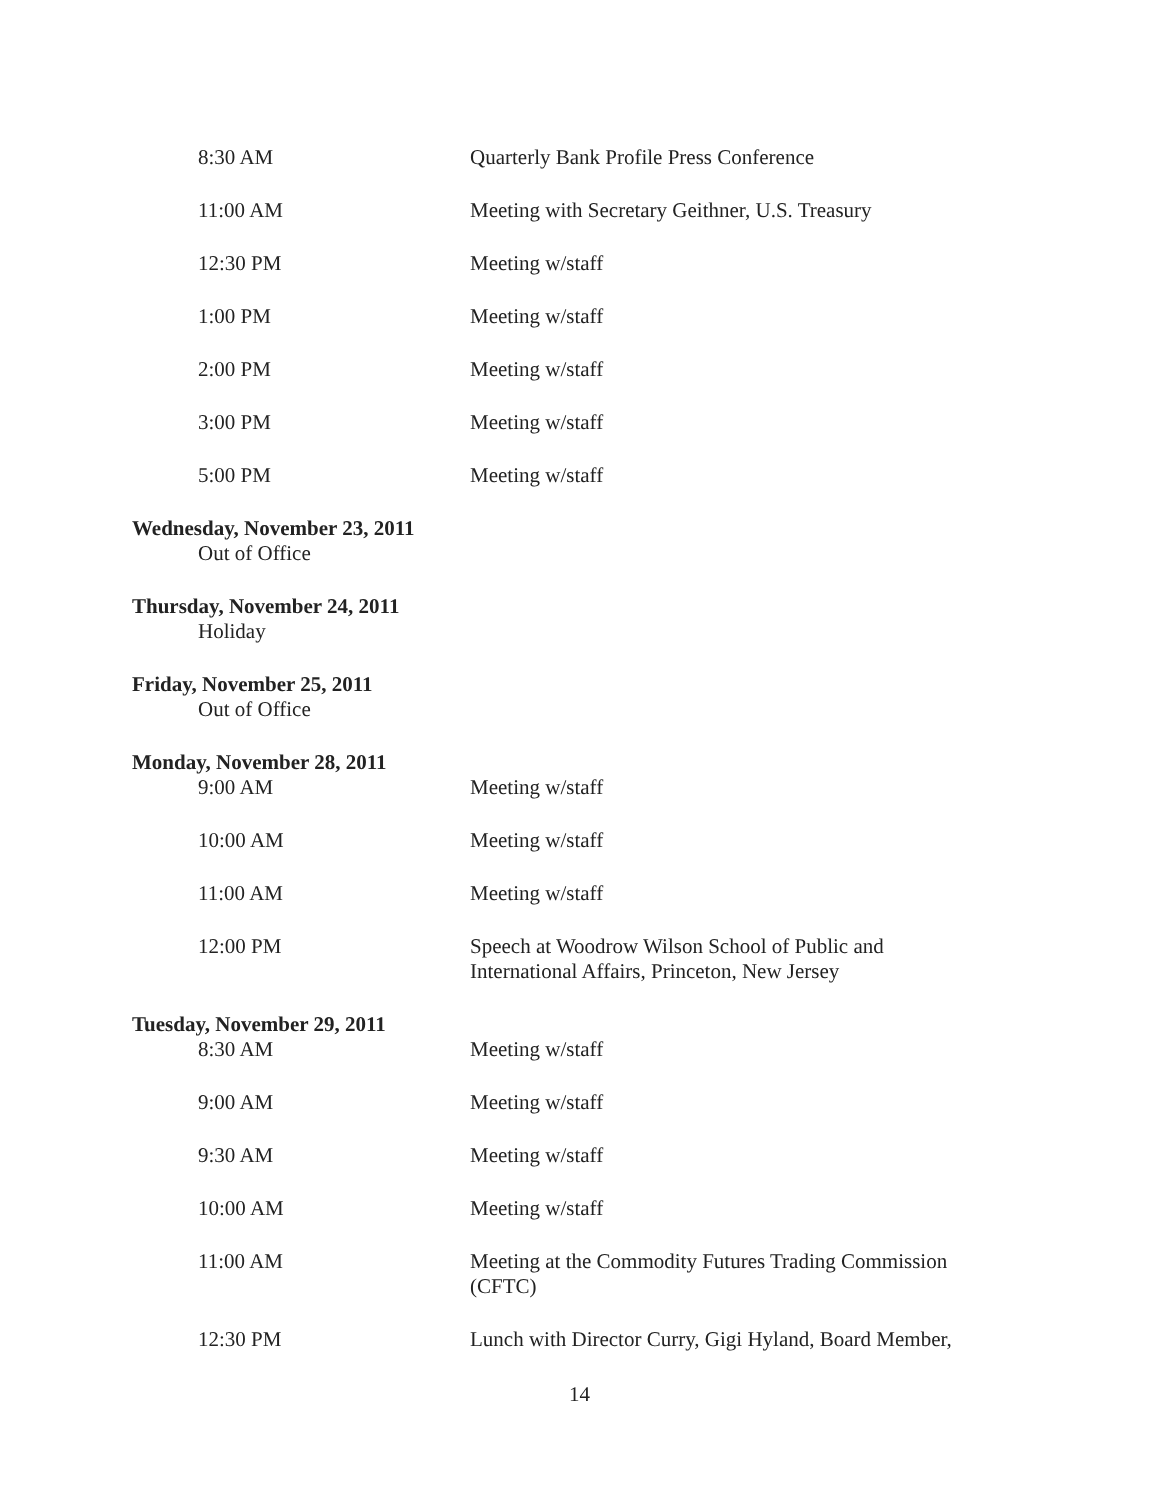8:30 AM Quarterly Bank Profile Press Conference
11:00 AM Meeting with Secretary Geithner, U.S. Treasury
12:30 PM Meeting w/staff
1:00 PM Meeting w/staff
2:00 PM Meeting w/staff
3:00 PM Meeting w/staff
5:00 PM Meeting w/staff
Wednesday, November 23, 2011
Out of Office
Thursday, November 24, 2011
Holiday
Friday, November 25, 2011
Out of Office
Monday, November 28, 2011
9:00 AM Meeting w/staff
10:00 AM Meeting w/staff
11:00 AM Meeting w/staff
12:00 PM Speech at Woodrow Wilson School of Public and
International Affairs, Princeton, New Jersey
Tuesday, November 29, 2011
8:30 AM Meeting w/staff
9:00 AM Meeting w/staff
9:30 AM Meeting w/staff
10:00 AM Meeting w/staff
11:00 AM Meeting at the Commodity Futures Trading Commission
(CFTC)
12:30 PM Lunch with Director Curry, Gigi Hyland, Board Member,
14